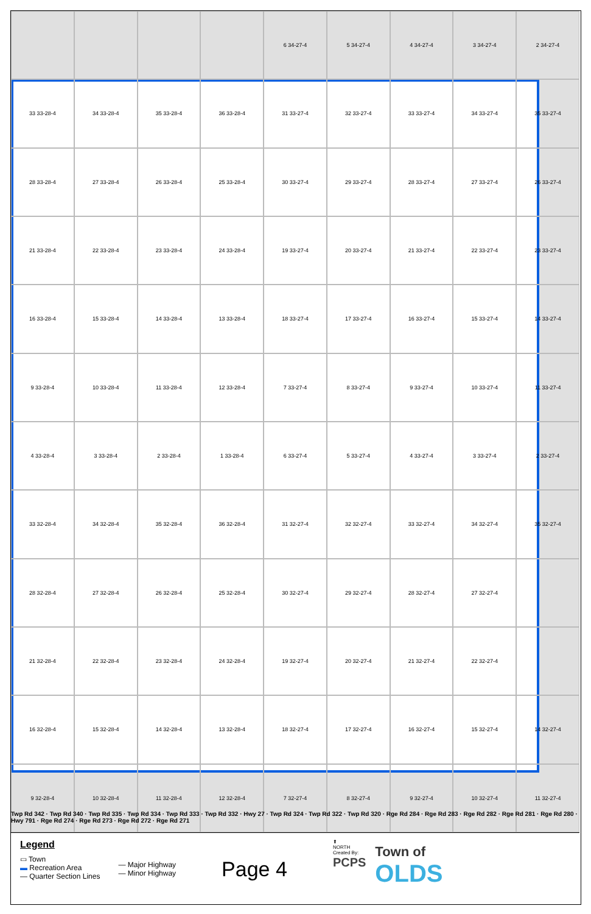6 34-27-4
5 34-27-4
4 34-27-4
3 34-27-4
2 34-27-4
33 33-28-4
34 33-28-4
35 33-28-4
36 33-28-4
31 33-27-4
32 33-27-4
33 33-27-4
34 33-27-4
35 33-27-4
28 33-28-4
27 33-28-4
26 33-28-4
25 33-28-4
30 33-27-4
29 33-27-4
28 33-27-4
27 33-27-4
26 33-27-4
21 33-28-4
22 33-28-4
23 33-28-4
24 33-28-4
19 33-27-4
20 33-27-4
21 33-27-4
22 33-27-4
23 33-27-4
16 33-28-4
15 33-28-4
14 33-28-4
13 33-28-4
18 33-27-4
17 33-27-4
16 33-27-4
15 33-27-4
14 33-27-4
9 33-28-4
10 33-28-4
11 33-28-4
12 33-28-4
7 33-27-4
8 33-27-4
9 33-27-4
10 33-27-4
11 33-27-4
4 33-28-4
3 33-28-4
2 33-28-4
1 33-28-4
6 33-27-4
5 33-27-4
4 33-27-4
3 33-27-4
2 33-27-4
33 32-28-4
34 32-28-4
35 32-28-4
36 32-28-4
31 32-27-4
32 32-27-4
33 32-27-4
34 32-27-4
35 32-27-4
28 32-28-4
27 32-28-4
26 32-28-4
25 32-28-4
30 32-27-4
29 32-27-4
28 32-27-4
27 32-27-4
21 32-28-4
22 32-28-4
23 32-28-4
24 32-28-4
19 32-27-4
20 32-27-4
21 32-27-4
22 32-27-4
16 32-28-4
15 32-28-4
14 32-28-4
13 32-28-4
18 32-27-4
17 32-27-4
16 32-27-4
15 32-27-4
14 32-27-4
9 32-28-4
10 32-28-4
11 32-28-4
12 32-28-4
7 32-27-4
8 32-27-4
9 32-27-4
10 32-27-4
11 32-27-4
Twp Rd 342 · Twp Rd 340 · Twp Rd 335 · Twp Rd 334 · Twp Rd 333 · Twp Rd 332 · Hwy 27 · Twp Rd 324 · Twp Rd 322 · Twp Rd 320 · Rge Rd 284 · Rge Rd 283 · Rge Rd 282 · Rge Rd 281 · Rge Rd 280 · Hwy 791 · Rge Rd 274 · Rge Rd 273 · Rge Rd 272 · Rge Rd 271
Legend
▭ Town
▬ Recreation Area
— Quarter Section Lines
— Major Highway
— Minor Highway
Page 4
⬆
NORTH
Created By:
PCPS
Town of
OLDS